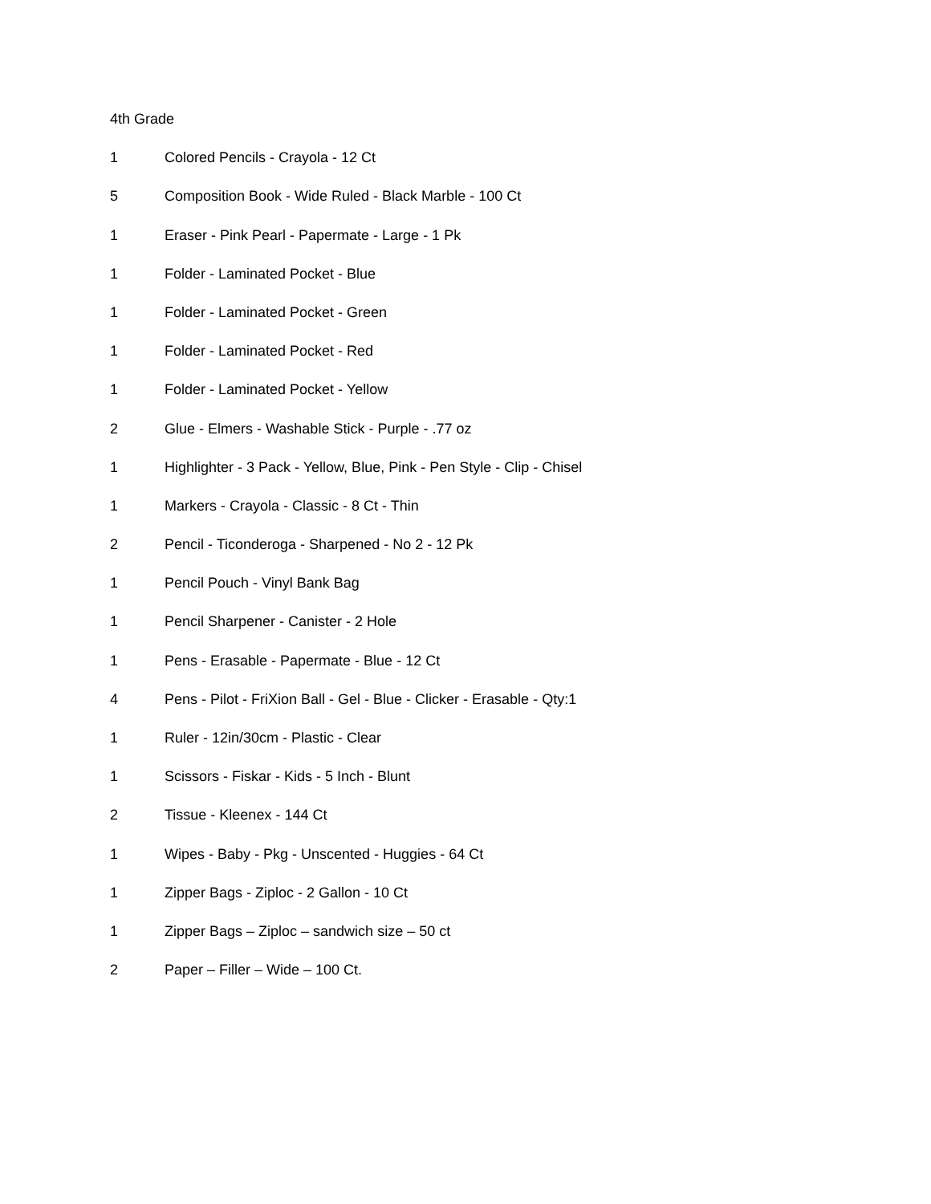4th Grade
1 Colored Pencils - Crayola - 12 Ct
5 Composition Book - Wide Ruled - Black Marble - 100 Ct
1 Eraser - Pink Pearl - Papermate - Large - 1 Pk
1 Folder - Laminated Pocket - Blue
1 Folder - Laminated Pocket - Green
1 Folder - Laminated Pocket - Red
1 Folder - Laminated Pocket - Yellow
2 Glue - Elmers - Washable Stick - Purple - .77 oz
1 Highlighter - 3 Pack - Yellow, Blue, Pink - Pen Style - Clip - Chisel
1 Markers - Crayola - Classic - 8 Ct - Thin
2 Pencil - Ticonderoga - Sharpened - No 2 - 12 Pk
1 Pencil Pouch - Vinyl Bank Bag
1 Pencil Sharpener - Canister - 2 Hole
1 Pens - Erasable - Papermate - Blue - 12 Ct
4 Pens - Pilot - FriXion Ball - Gel - Blue - Clicker - Erasable - Qty:1
1 Ruler - 12in/30cm - Plastic - Clear
1 Scissors - Fiskar - Kids - 5 Inch - Blunt
2 Tissue - Kleenex - 144 Ct
1 Wipes - Baby - Pkg - Unscented - Huggies - 64 Ct
1 Zipper Bags - Ziploc - 2 Gallon - 10 Ct
1 Zipper Bags – Ziploc – sandwich size – 50 ct
2 Paper – Filler – Wide – 100 Ct.